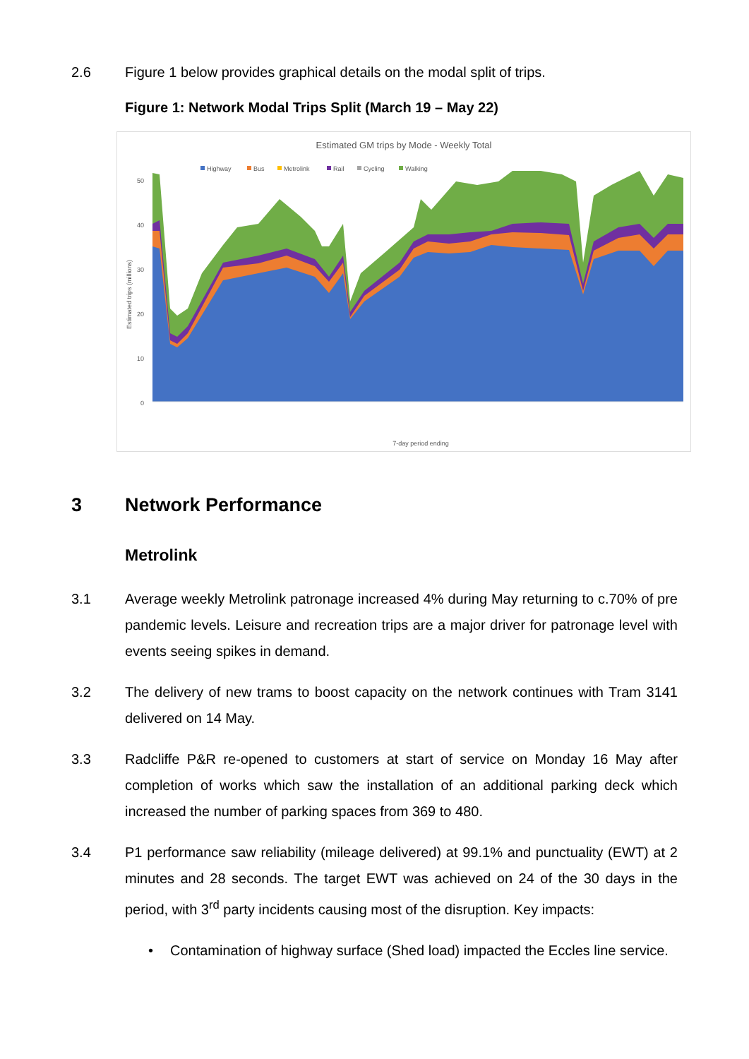2.6 Figure 1 below provides graphical details on the modal split of trips.
Figure 1: Network Modal Trips Split (March 19 – May 22)
Estimated GM trips by Mode - Weekly Total
Highway
Bus
Metrolink
Rail
Cycling
Walking
50
40
30
20
10
0
Estimated trips (millions)
7-day period ending
3 Network Performance
Metrolink
3.1 Average weekly Metrolink patronage increased 4% during May returning to c.70% of pre pandemic levels. Leisure and recreation trips are a major driver for patronage level with events seeing spikes in demand.
3.2 The delivery of new trams to boost capacity on the network continues with Tram 3141 delivered on 14 May.
3.3 Radcliffe P&R re-opened to customers at start of service on Monday 16 May after completion of works which saw the installation of an additional parking deck which increased the number of parking spaces from 369 to 480.
3.4 P1 performance saw reliability (mileage delivered) at 99.1% and punctuality (EWT) at 2 minutes and 28 seconds. The target EWT was achieved on 24 of the 30 days in the period, with 3<sup>rd</sup> party incidents causing most of the disruption. Key impacts:
• Contamination of highway surface (Shed load) impacted the Eccles line service.